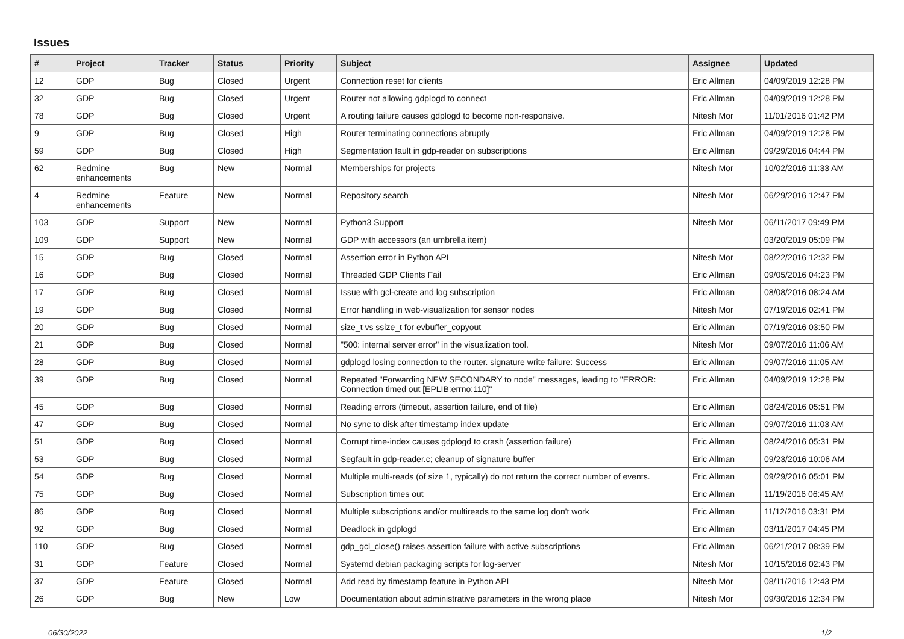Issues
| # | Project | Tracker | Status | Priority | Subject | Assignee | Updated |
| --- | --- | --- | --- | --- | --- | --- | --- |
| 12 | GDP | Bug | Closed | Urgent | Connection reset for clients | Eric Allman | 04/09/2019 12:28 PM |
| 32 | GDP | Bug | Closed | Urgent | Router not allowing gdplogd to connect | Eric Allman | 04/09/2019 12:28 PM |
| 78 | GDP | Bug | Closed | Urgent | A routing failure causes gdplogd to become non-responsive. | Nitesh Mor | 11/01/2016 01:42 PM |
| 9 | GDP | Bug | Closed | High | Router terminating connections abruptly | Eric Allman | 04/09/2019 12:28 PM |
| 59 | GDP | Bug | Closed | High | Segmentation fault in gdp-reader on subscriptions | Eric Allman | 09/29/2016 04:44 PM |
| 62 | Redmine enhancements | Bug | New | Normal | Memberships for projects | Nitesh Mor | 10/02/2016 11:33 AM |
| 4 | Redmine enhancements | Feature | New | Normal | Repository search | Nitesh Mor | 06/29/2016 12:47 PM |
| 103 | GDP | Support | New | Normal | Python3 Support | Nitesh Mor | 06/11/2017 09:49 PM |
| 109 | GDP | Support | New | Normal | GDP with accessors (an umbrella item) | | 03/20/2019 05:09 PM |
| 15 | GDP | Bug | Closed | Normal | Assertion error in Python API | Nitesh Mor | 08/22/2016 12:32 PM |
| 16 | GDP | Bug | Closed | Normal | Threaded GDP Clients Fail | Eric Allman | 09/05/2016 04:23 PM |
| 17 | GDP | Bug | Closed | Normal | Issue with gcl-create and log subscription | Eric Allman | 08/08/2016 08:24 AM |
| 19 | GDP | Bug | Closed | Normal | Error handling in web-visualization for sensor nodes | Nitesh Mor | 07/19/2016 02:41 PM |
| 20 | GDP | Bug | Closed | Normal | size_t vs ssize_t for evbuffer_copyout | Eric Allman | 07/19/2016 03:50 PM |
| 21 | GDP | Bug | Closed | Normal | "500: internal server error" in the visualization tool. | Nitesh Mor | 09/07/2016 11:06 AM |
| 28 | GDP | Bug | Closed | Normal | gdplogd losing connection to the router. signature write failure: Success | Eric Allman | 09/07/2016 11:05 AM |
| 39 | GDP | Bug | Closed | Normal | Repeated "Forwarding NEW SECONDARY to node" messages, leading to "ERROR: Connection timed out [EPLIB:errno:110]" | Eric Allman | 04/09/2019 12:28 PM |
| 45 | GDP | Bug | Closed | Normal | Reading errors (timeout, assertion failure, end of file) | Eric Allman | 08/24/2016 05:51 PM |
| 47 | GDP | Bug | Closed | Normal | No sync to disk after timestamp index update | Eric Allman | 09/07/2016 11:03 AM |
| 51 | GDP | Bug | Closed | Normal | Corrupt time-index causes gdplogd to crash (assertion failure) | Eric Allman | 08/24/2016 05:31 PM |
| 53 | GDP | Bug | Closed | Normal | Segfault in gdp-reader.c; cleanup of signature buffer | Eric Allman | 09/23/2016 10:06 AM |
| 54 | GDP | Bug | Closed | Normal | Multiple multi-reads (of size 1, typically) do not return the correct number of events. | Eric Allman | 09/29/2016 05:01 PM |
| 75 | GDP | Bug | Closed | Normal | Subscription times out | Eric Allman | 11/19/2016 06:45 AM |
| 86 | GDP | Bug | Closed | Normal | Multiple subscriptions and/or multireads to the same log don't work | Eric Allman | 11/12/2016 03:31 PM |
| 92 | GDP | Bug | Closed | Normal | Deadlock in gdplogd | Eric Allman | 03/11/2017 04:45 PM |
| 110 | GDP | Bug | Closed | Normal | gdp_gcl_close() raises assertion failure with active subscriptions | Eric Allman | 06/21/2017 08:39 PM |
| 31 | GDP | Feature | Closed | Normal | Systemd debian packaging scripts for log-server | Nitesh Mor | 10/15/2016 02:43 PM |
| 37 | GDP | Feature | Closed | Normal | Add read by timestamp feature in Python API | Nitesh Mor | 08/11/2016 12:43 PM |
| 26 | GDP | Bug | New | Low | Documentation about administrative parameters in the wrong place | Nitesh Mor | 09/30/2016 12:34 PM |
06/30/2022 1/2